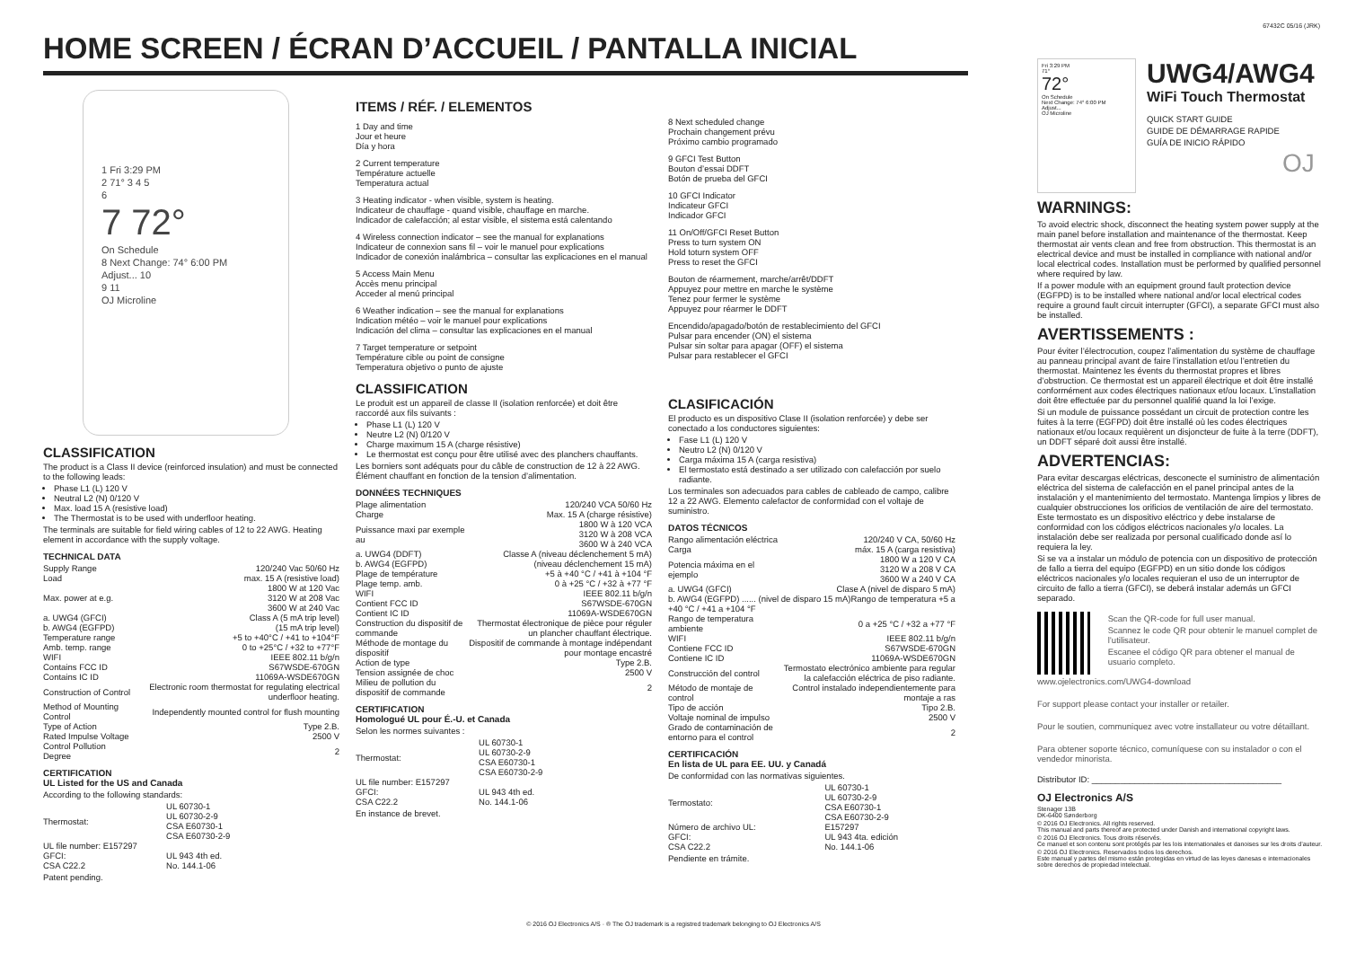67432C 05/16 (JRK)
HOME SCREEN / ÉCRAN D’ACCUEIL / PANTALLA INICIAL
1 Fri 3:29 PM
2 71° 3 4 5
6
7 72°
On Schedule
8 Next Change: 74° 6:00 PM
Adjust... 10
9 11
OJ Microline
CLASSIFICATION
The product is a Class II device (reinforced insulation) and must be connected to the following leads:
Phase L1 (L) 120 V
Neutral L2 (N) 0/120 V
Max. load 15 A (resistive load)
The Thermostat is to be used with underfloor heating.
The terminals are suitable for field wiring cables of 12 to 22 AWG. Heating element in accordance with the supply voltage.
TECHNICAL DATA
| Supply Range | 120/240 Vac 50/60 Hz |
| Load | max. 15 A (resistive load) |
| Max. power at e.g. | 1800 W at 120 Vac 3120 W at 208 Vac 3600 W at 240 Vac |
| a. UWG4 (GFCI) | Class A (5 mA trip level) |
| b. AWG4 (EGFPD) | (15 mA trip level) |
| Temperature range | +5 to +40°C / +41 to +104°F |
| Amb. temp. range | 0 to +25°C / +32 to +77°F |
| WIFI | IEEE 802.11 b/g/n |
| Contains FCC ID | S67WSDE-670GN |
| Contains IC ID | 11069A-WSDE670GN |
| Construction of Control | Electronic room thermostat for regulating electrical underfloor heating. |
| Method of Mounting Control | Independently mounted control for flush mounting |
| Type of Action | Type 2.B. |
| Rated Impulse Voltage | 2500 V |
| Control Pollution Degree | 2 |
CERTIFICATION
UL Listed for the US and Canada
According to the following standards:
| Thermostat: | UL 60730-1 UL 60730-2-9 CSA E60730-1 CSA E60730-2-9 |
| UL file number: E157297 | |
| GFCI: CSA C22.2 | UL 943 4th ed. No. 144.1-06 |
Patent pending.
ITEMS / RÉF. / ELEMENTOS
1 Day and time
Jour et heure
Día y hora
2 Current temperature
Température actuelle
Temperatura actual
3 Heating indicator - when visible, system is heating.
Indicateur de chauffage - quand visible, chauffage en marche.
Indicador de calefacción; al estar visible, el sistema está calentando
4 Wireless connection indicator – see the manual for explanations
Indicateur de connexion sans fil – voir le manuel pour explications
Indicador de conexión inalámbrica – consultar las explicaciones en el manual
5 Access Main Menu
Accès menu principal
Acceder al menú principal
6 Weather indication – see the manual for explanations
Indication météo – voir le manuel pour explications
Indicación del clima – consultar las explicaciones en el manual
7 Target temperature or setpoint
Température cible ou point de consigne
Temperatura objetivo o punto de ajuste
CLASSIFICATION
Le produit est un appareil de classe II (isolation renforcée) et doit être raccordé aux fils suivants :
Phase L1 (L) 120 V
Neutre L2 (N) 0/120 V
Charge maximum 15 A (charge résistive)
Le thermostat est conçu pour être utilisé avec des planchers chauffants.
Les borniers sont adéquats pour du câble de construction de 12 à 22 AWG. Élément chauffant en fonction de la tension d’alimentation.
DONNÉES TECHNIQUES
| Plage alimentation | 120/240 VCA 50/60 Hz |
| Charge | Max. 15 A (charge résistive) |
| Puissance maxi par exemple au | 1800 W à 120 VCA 3120 W à 208 VCA 3600 W à 240 VCA |
| a. UWG4 (DDFT) | Classe A (niveau déclenchement 5 mA) |
| b. AWG4 (EGFPD) | (niveau déclenchement 15 mA) |
| Plage de température | +5 à +40 °C / +41 à +104 °F |
| Plage temp. amb. | 0 à +25 °C / +32 à +77 °F |
| WIFI | IEEE 802.11 b/g/n |
| Contient FCC ID | S67WSDE-670GN |
| Contient IC ID | 11069A-WSDE670GN |
| Construction du dispositif de commande | Thermostat électronique de pièce pour réguler un plancher chauffant électrique. |
| Méthode de montage du dispositif | Dispositif de commande à montage indépendant pour montage encastré |
| Action de type | Type 2.B. |
| Tension assignée de choc | 2500 V |
| Milieu de pollution du dispositif de commande | 2 |
CERTIFICATION
Homologué UL pour É.-U. et Canada
Selon les normes suivantes :
| Thermostat: | UL 60730-1 UL 60730-2-9 CSA E60730-1 CSA E60730-2-9 |
| UL file number: E157297 | |
| GFCI: CSA C22.2 | UL 943 4th ed. No. 144.1-06 |
En instance de brevet.
8 Next scheduled change
Prochain changement prévu
Próximo cambio programado
9 GFCI Test Button
Bouton d’essai DDFT
Botón de prueba del GFCI
10 GFCI Indicator
Indicateur GFCI
Indicador GFCI
11 On/Off/GFCI Reset Button
Press to turn system ON
Hold toturn system OFF
Press to reset the GFCI
Bouton de réarmement, marche/arrêt/DDFT
Appuyez pour mettre en marche le système
Tenez pour fermer le système
Appuyez pour réarmer le DDFT
Encendido/apagado/botón de restablecimiento del GFCI
Pulsar para encender (ON) el sistema
Pulsar sin soltar para apagar (OFF) el sistema
Pulsar para restablecer el GFCI
CLASIFICACIÓN
El producto es un dispositivo Clase II (isolation renforcée) y debe ser conectado a los conductores siguientes:
Fase L1 (L) 120 V
Neutro L2 (N) 0/120 V
Carga máxima 15 A (carga resistiva)
El termostato está destinado a ser utilizado con calefacción por suelo radiante.
Los terminales son adecuados para cables de cableado de campo, calibre 12 a 22 AWG. Elemento calefactor de conformidad con el voltaje de suministro.
DATOS TÉCNICOS
| Rango alimentación eléctrica | 120/240 V CA, 50/60 Hz |
| Carga | máx. 15 A (carga resistiva) |
| Potencia máxima en el ejemplo | 1800 W a 120 V CA 3120 W a 208 V CA 3600 W a 240 V CA |
| a. UWG4 (GFCI) | Clase A (nivel de disparo 5 mA) |
| b. AWG4 (EGFPD) ...... (nivel de disparo 15 mA)Rango de temperatura +5 a +40 °C / +41 a +104 °F | |
| Rango de temperatura ambiente | 0 a +25 °C / +32 a +77 °F |
| WIFI | IEEE 802.11 b/g/n |
| Contiene FCC ID | S67WSDE-670GN |
| Contiene IC ID | 11069A-WSDE670GN |
| Construcción del control | Termostato electrónico ambiente para regular la calefacción eléctrica de piso radiante. |
| Método de montaje de control | Control instalado independientemente para montaje a ras |
| Tipo de acción | Tipo 2.B. |
| Voltaje nominal de impulso | 2500 V |
| Grado de contaminación de entorno para el control | 2 |
CERTIFICACIÓN
En lista de UL para EE. UU. y Canadá
De conformidad con las normativas siguientes.
| Termostato: | UL 60730-1 UL 60730-2-9 CSA E60730-1 CSA E60730-2-9 |
| Número de archivo UL: GFCI: CSA C22.2 | E157297 UL 943 4ta. edición No. 144.1-06 |
Pendiente en trámite.
Fri 3:29 PM
71°
72°
On Schedule
Next Change: 74° 6:00 PM
Adjust...
OJ Microline
UWG4/AWG4
WiFi Touch Thermostat
QUICK START GUIDE
GUIDE DE DÉMARRAGE RAPIDE
GUÍA DE INICIO RÁPIDO
OJ
WARNINGS:
To avoid electric shock, disconnect the heating system power supply at the main panel before installation and maintenance of the thermostat. Keep thermostat air vents clean and free from obstruction. This thermostat is an electrical device and must be installed in compliance with national and/or local electrical codes. Installation must be performed by qualified personnel where required by law.
If a power module with an equipment ground fault protection device (EGFPD) is to be installed where national and/or local electrical codes require a ground fault circuit interrupter (GFCI), a separate GFCI must also be installed.
AVERTISSEMENTS :
Pour éviter l’électrocution, coupez l’alimentation du système de chauffage au panneau principal avant de faire l’installation et/ou l’entretien du thermostat. Maintenez les évents du thermostat propres et libres d’obstruction. Ce thermostat est un appareil électrique et doit être installé conformément aux codes électriques nationaux et/ou locaux. L’installation doit être effectuée par du personnel qualifié quand la loi l’exige.
Si un module de puissance possédant un circuit de protection contre les fuites à la terre (EGFPD) doit être installé où les codes électriques nationaux et/ou locaux requièrent un disjoncteur de fuite à la terre (DDFT), un DDFT séparé doit aussi être installé.
ADVERTENCIAS:
Para evitar descargas eléctricas, desconecte el suministro de alimentación eléctrica del sistema de calefacción en el panel principal antes de la instalación y el mantenimiento del termostato. Mantenga limpios y libres de cualquier obstrucciones los orificios de ventilación de aire del termostato. Este termostato es un dispositivo eléctrico y debe instalarse de conformidad con los códigos eléctricos nacionales y/o locales. La instalación debe ser realizada por personal cualificado donde así lo requiera la ley.
Si se va a instalar un módulo de potencia con un dispositivo de protección de fallo a tierra del equipo (EGFPD) en un sitio donde los códigos eléctricos nacionales y/o locales requieran el uso de un interruptor de circuito de fallo a tierra (GFCI), se deberá instalar además un GFCI separado.
Scan the QR-code for full user manual.
Scannez le code QR pour obtenir le manuel complet de l’utilisateur.
Escanee el código QR para obtener el manual de usuario completo.
www.ojelectronics.com/UWG4-download
For support please contact your installer or retailer.
Pour le soutien, communiquez avec votre installateur ou votre détaillant.
Para obtener soporte técnico, comuníquese con su instalador o con el vendedor minorista.
Distributor ID: ________________________________________
OJ Electronics A/S
Stenager 13B
DK-6400 Sønderborg
© 2016 OJ Electronics. All rights reserved.
This manual and parts thereof are protected under Danish and international copyright laws.
© 2016 OJ Electronics. Tous droits réservés.
Ce manuel et son contenu sont protégés par les lois internationales et danoises sur les droits d’auteur.
© 2016 OJ Electronics. Reservados todos los derechos.
Este manual y partes del mismo están protegidas en virtud de las leyes danesas e internacionales sobre derechos de propiedad intelectual.
© 2016 OJ Electronics A/S · ® The OJ trademark is a registred trademark belonging to OJ Electronics A/S